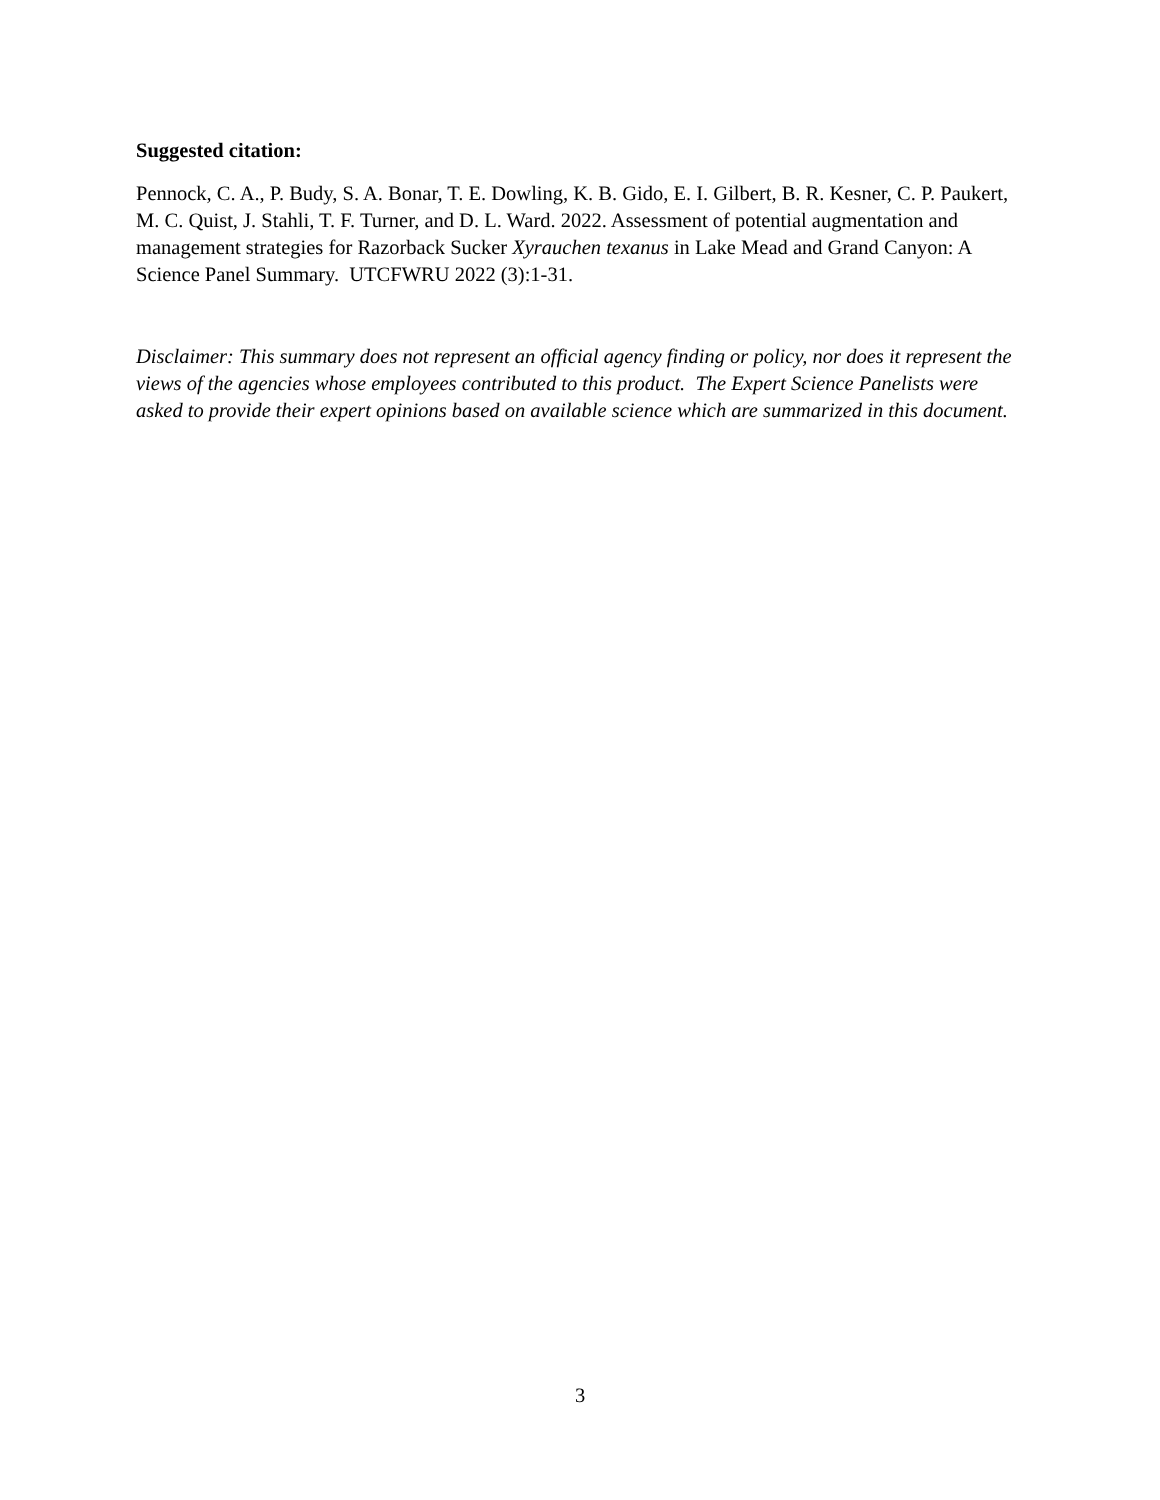Suggested citation:
Pennock, C. A., P. Budy, S. A. Bonar, T. E. Dowling, K. B. Gido, E. I. Gilbert, B. R. Kesner, C. P. Paukert, M. C. Quist, J. Stahli, T. F. Turner, and D. L. Ward. 2022. Assessment of potential augmentation and management strategies for Razorback Sucker Xyrauchen texanus in Lake Mead and Grand Canyon: A Science Panel Summary. UTCFWRU 2022 (3):1-31.
Disclaimer: This summary does not represent an official agency finding or policy, nor does it represent the views of the agencies whose employees contributed to this product. The Expert Science Panelists were asked to provide their expert opinions based on available science which are summarized in this document.
3